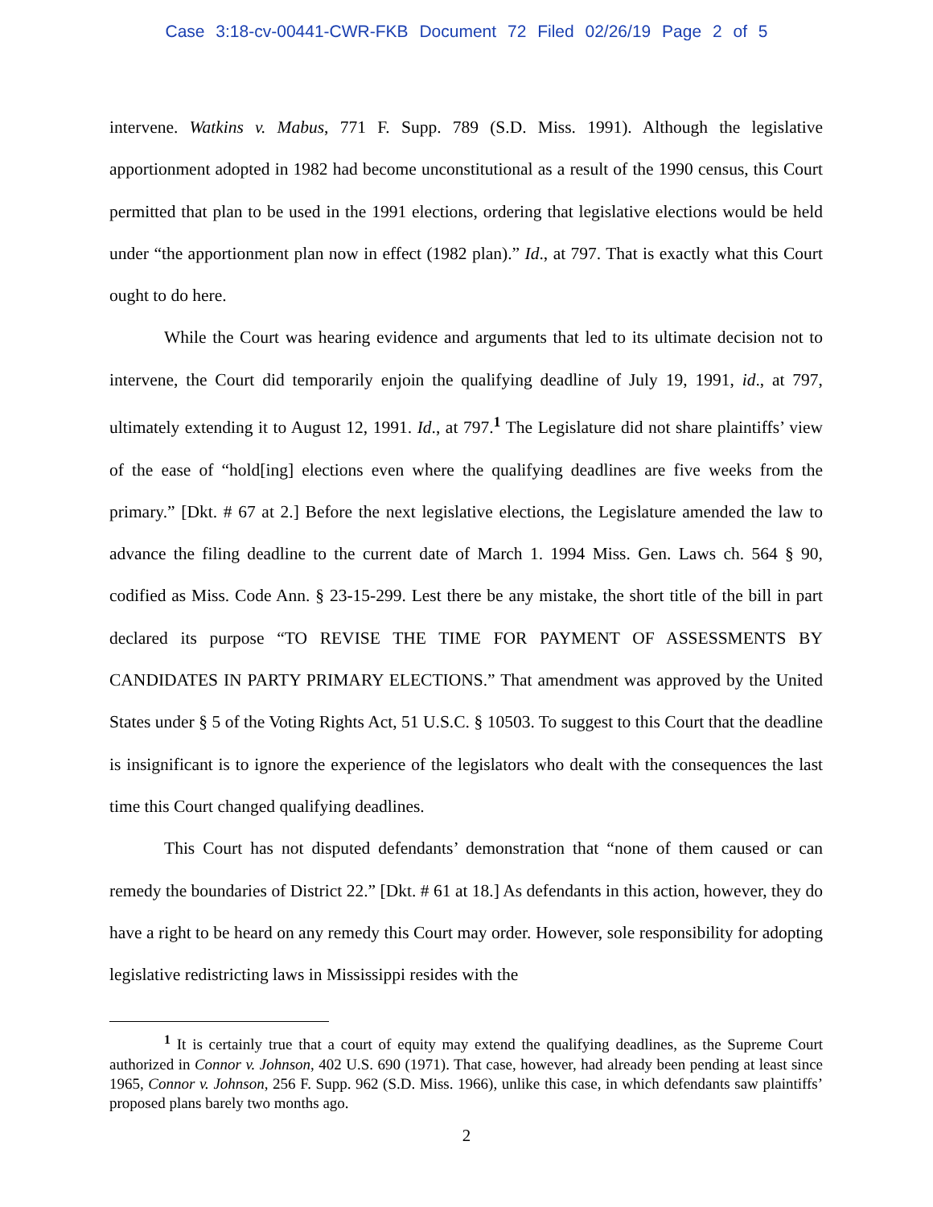Case 3:18-cv-00441-CWR-FKB Document 72 Filed 02/26/19 Page 2 of 5
intervene. Watkins v. Mabus, 771 F. Supp. 789 (S.D. Miss. 1991). Although the legislative apportionment adopted in 1982 had become unconstitutional as a result of the 1990 census, this Court permitted that plan to be used in the 1991 elections, ordering that legislative elections would be held under “the apportionment plan now in effect (1982 plan).” Id., at 797. That is exactly what this Court ought to do here.
While the Court was hearing evidence and arguments that led to its ultimate decision not to intervene, the Court did temporarily enjoin the qualifying deadline of July 19, 1991, id., at 797, ultimately extending it to August 12, 1991. Id., at 797.<sup>1</sup> The Legislature did not share plaintiffs’ view of the ease of “hold[ing] elections even where the qualifying deadlines are five weeks from the primary.” [Dkt. # 67 at 2.] Before the next legislative elections, the Legislature amended the law to advance the filing deadline to the current date of March 1. 1994 Miss. Gen. Laws ch. 564 § 90, codified as Miss. Code Ann. § 23-15-299. Lest there be any mistake, the short title of the bill in part declared its purpose “TO REVISE THE TIME FOR PAYMENT OF ASSESSMENTS BY CANDIDATES IN PARTY PRIMARY ELECTIONS.” That amendment was approved by the United States under § 5 of the Voting Rights Act, 51 U.S.C. § 10503. To suggest to this Court that the deadline is insignificant is to ignore the experience of the legislators who dealt with the consequences the last time this Court changed qualifying deadlines.
This Court has not disputed defendants’ demonstration that “none of them caused or can remedy the boundaries of District 22.” [Dkt. # 61 at 18.] As defendants in this action, however, they do have a right to be heard on any remedy this Court may order. However, sole responsibility for adopting legislative redistricting laws in Mississippi resides with the
<sup>1</sup> It is certainly true that a court of equity may extend the qualifying deadlines, as the Supreme Court authorized in Connor v. Johnson, 402 U.S. 690 (1971). That case, however, had already been pending at least since 1965, Connor v. Johnson, 256 F. Supp. 962 (S.D. Miss. 1966), unlike this case, in which defendants saw plaintiffs’ proposed plans barely two months ago.
2